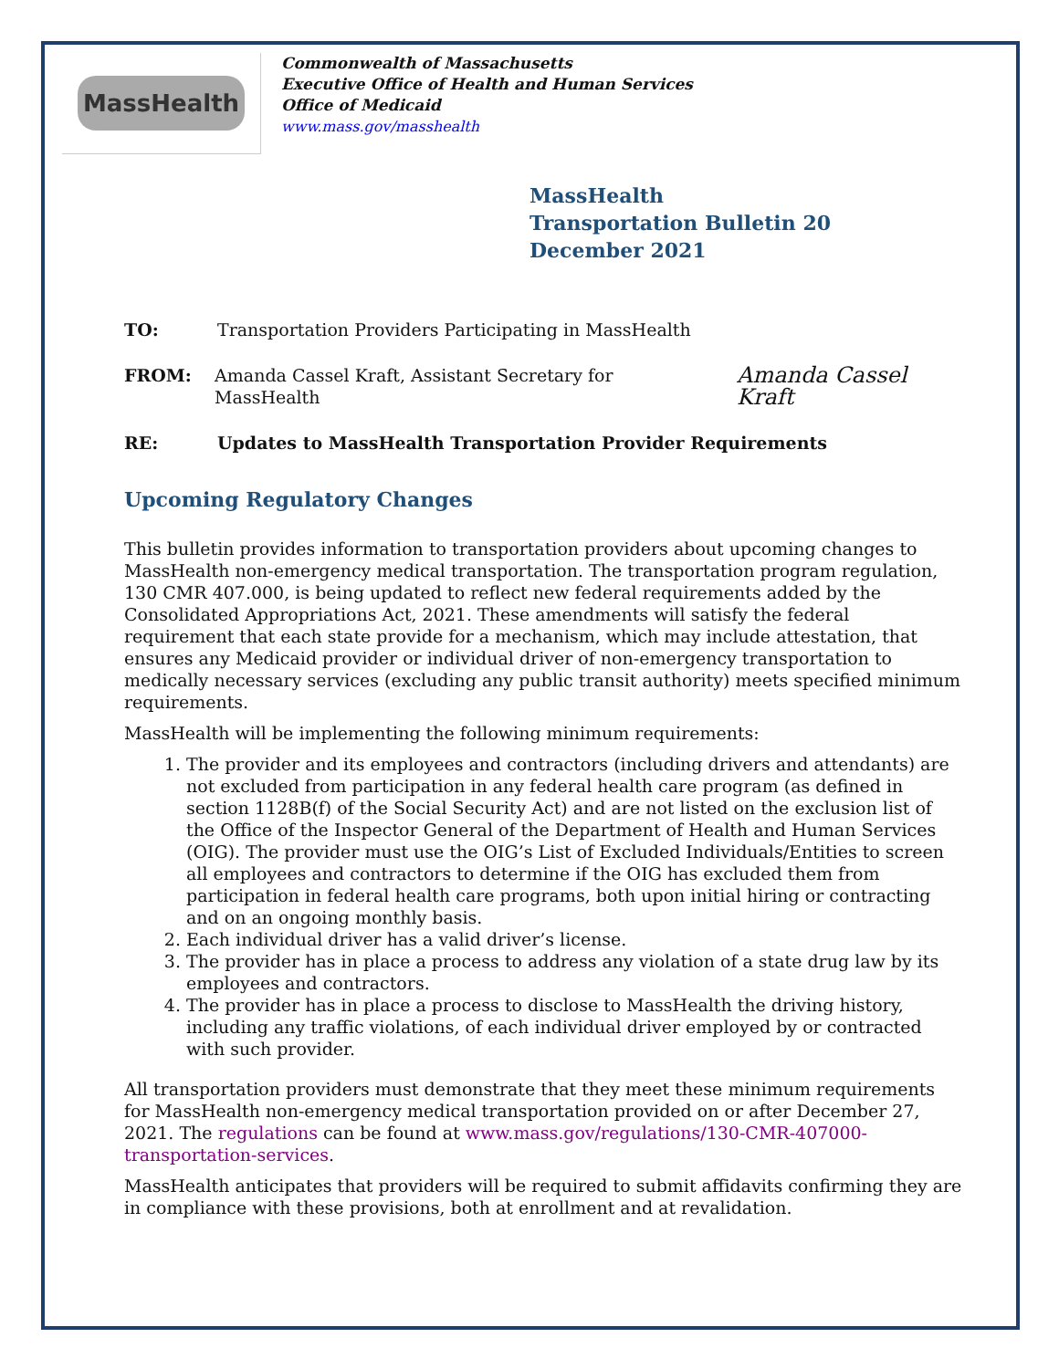MassHealth
Commonwealth of Massachusetts
Executive Office of Health and Human Services
Office of Medicaid
www.mass.gov/masshealth
MassHealth
Transportation Bulletin 20
December 2021
TO: Transportation Providers Participating in MassHealth
FROM: Amanda Cassel Kraft, Assistant Secretary for MassHealth
Amanda Cassel Kraft
RE: Updates to MassHealth Transportation Provider Requirements
Upcoming Regulatory Changes
This bulletin provides information to transportation providers about upcoming changes to MassHealth non-emergency medical transportation. The transportation program regulation, 130 CMR 407.000, is being updated to reflect new federal requirements added by the Consolidated Appropriations Act, 2021. These amendments will satisfy the federal requirement that each state provide for a mechanism, which may include attestation, that ensures any Medicaid provider or individual driver of non-emergency transportation to medically necessary services (excluding any public transit authority) meets specified minimum requirements.
MassHealth will be implementing the following minimum requirements:
1. The provider and its employees and contractors (including drivers and attendants) are not excluded from participation in any federal health care program (as defined in section 1128B(f) of the Social Security Act) and are not listed on the exclusion list of the Office of the Inspector General of the Department of Health and Human Services (OIG). The provider must use the OIG’s List of Excluded Individuals/Entities to screen all employees and contractors to determine if the OIG has excluded them from participation in federal health care programs, both upon initial hiring or contracting and on an ongoing monthly basis.
2. Each individual driver has a valid driver’s license.
3. The provider has in place a process to address any violation of a state drug law by its employees and contractors.
4. The provider has in place a process to disclose to MassHealth the driving history, including any traffic violations, of each individual driver employed by or contracted with such provider.
All transportation providers must demonstrate that they meet these minimum requirements for MassHealth non-emergency medical transportation provided on or after December 27, 2021. The regulations can be found at www.mass.gov/regulations/130-CMR-407000-transportation-services.
MassHealth anticipates that providers will be required to submit affidavits confirming they are in compliance with these provisions, both at enrollment and at revalidation.